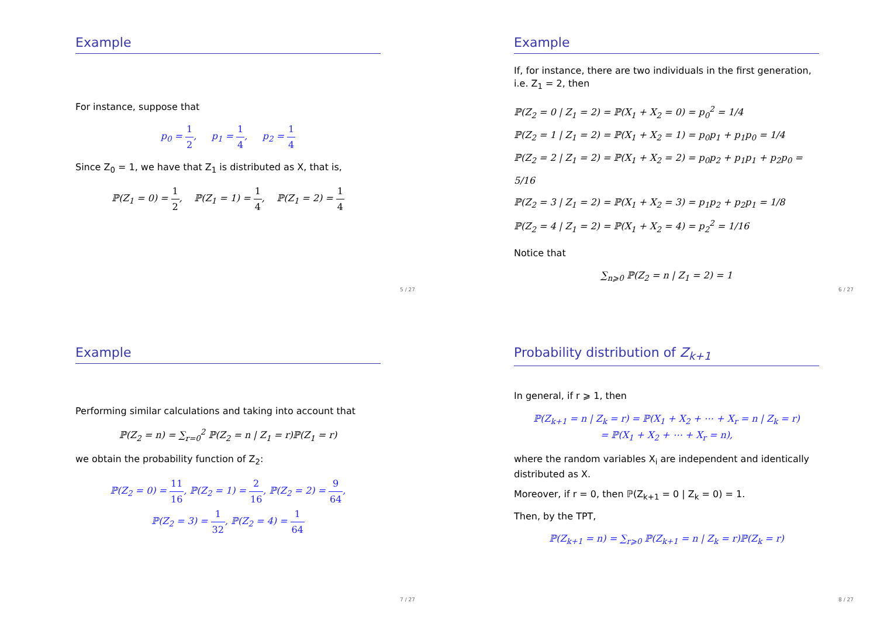Example
For instance, suppose that
p<sub>0</sub> = 1 2, p<sub>1</sub> = 1 4, p<sub>2</sub> = 1 4
Since Z<sub>0</sub> = 1, we have that Z<sub>1</sub> is distributed as X, that is,
ℙ(Z<sub>1</sub> = 0) = 1 2, ℙ(Z<sub>1</sub> = 1) = 1 4, ℙ(Z<sub>1</sub> = 2) = 1 4
5 / 27
Example
If, for instance, there are two individuals in the first generation, i.e. Z<sub>1</sub> = 2, then
ℙ(Z<sub>2</sub> = 0 | Z<sub>1</sub> = 2) = ℙ(X<sub>1</sub> + X<sub>2</sub> = 0) = p<sub>0</sub><sup>2</sup> = 1/4
ℙ(Z<sub>2</sub> = 1 | Z<sub>1</sub> = 2) = ℙ(X<sub>1</sub> + X<sub>2</sub> = 1) = p<sub>0</sub>p<sub>1</sub> + p<sub>1</sub>p<sub>0</sub> = 1/4
ℙ(Z<sub>2</sub> = 2 | Z<sub>1</sub> = 2) = ℙ(X<sub>1</sub> + X<sub>2</sub> = 2) = p<sub>0</sub>p<sub>2</sub> + p<sub>1</sub>p<sub>1</sub> + p<sub>2</sub>p<sub>0</sub> = 5/16
ℙ(Z<sub>2</sub> = 3 | Z<sub>1</sub> = 2) = ℙ(X<sub>1</sub> + X<sub>2</sub> = 3) = p<sub>1</sub>p<sub>2</sub> + p<sub>2</sub>p<sub>1</sub> = 1/8
ℙ(Z<sub>2</sub> = 4 | Z<sub>1</sub> = 2) = ℙ(X<sub>1</sub> + X<sub>2</sub> = 4) = p<sub>2</sub><sup>2</sup> = 1/16
Notice that
∑<sub>n⩾0</sub> ℙ(Z<sub>2</sub> = n | Z<sub>1</sub> = 2) = 1
6 / 27
Example
Performing similar calculations and taking into account that
ℙ(Z<sub>2</sub> = n) = ∑<sub>r=0</sub><sup>2</sup> ℙ(Z<sub>2</sub> = n | Z<sub>1</sub> = r)ℙ(Z<sub>1</sub> = r)
we obtain the probability function of Z<sub>2</sub>:
ℙ(Z<sub>2</sub> = 0) = 11 16, ℙ(Z<sub>2</sub> = 1) = 2 16, ℙ(Z<sub>2</sub> = 2) = 9 64,
ℙ(Z<sub>2</sub> = 3) = 1 32, ℙ(Z<sub>2</sub> = 4) = 1 64
7 / 27
Probability distribution of Z<sub>k+1</sub>
In general, if r ⩾ 1, then
ℙ(Z<sub>k+1</sub> = n | Z<sub>k</sub> = r) = ℙ(X<sub>1</sub> + X<sub>2</sub> + ⋯ + X<sub>r</sub> = n | Z<sub>k</sub> = r)
= ℙ(X<sub>1</sub> + X<sub>2</sub> + ⋯ + X<sub>r</sub> = n),
where the random variables X<sub>i</sub> are independent and identically distributed as X.
Moreover, if r = 0, then ℙ(Z<sub>k+1</sub> = 0 | Z<sub>k</sub> = 0) = 1.
Then, by the TPT,
ℙ(Z<sub>k+1</sub> = n) = ∑<sub>r⩾0</sub> ℙ(Z<sub>k+1</sub> = n | Z<sub>k</sub> = r)ℙ(Z<sub>k</sub> = r)
8 / 27